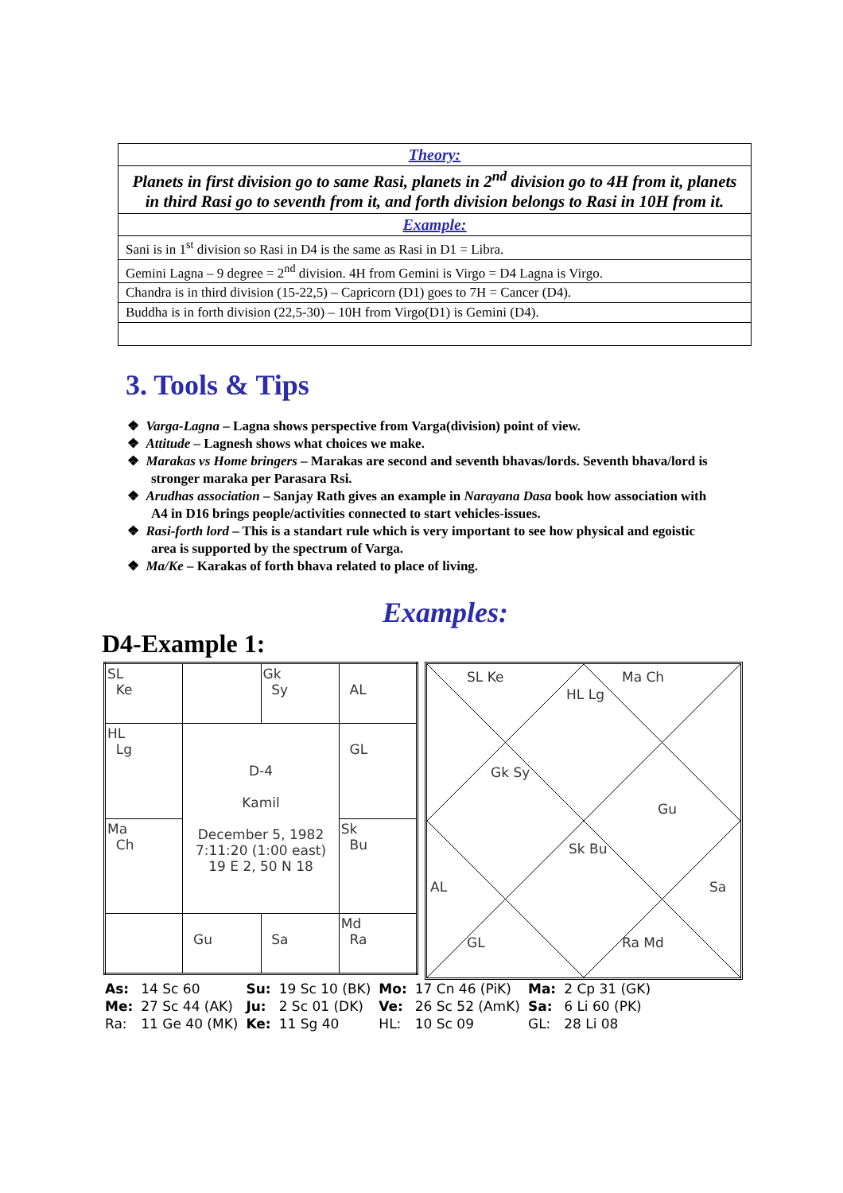| Theory: |
| Planets in first division go to same Rasi, planets in 2<sup>nd</sup> division go to 4H from it, planets in third Rasi go to seventh from it, and forth division belongs to Rasi in 10H from it. |
| Example: |
| Sani is in 1<sup>st</sup> division so Rasi in D4 is the same as Rasi in D1 = Libra. |
| Gemini Lagna – 9 degree = 2<sup>nd</sup> division. 4H from Gemini is Virgo = D4 Lagna is Virgo. |
| Chandra is in third division (15-22,5) – Capricorn (D1) goes to 7H = Cancer (D4). |
| Buddha is in forth division (22,5-30) – 10H from Virgo(D1) is Gemini (D4). |
3. Tools & Tips
❖ Varga-Lagna – Lagna shows perspective from Varga(division) point of view.
❖ Attitude – Lagnesh shows what choices we make.
❖ Marakas vs Home bringers – Marakas are second and seventh bhavas/lords. Seventh bhava/lord is stronger maraka per Parasara Rsi.
❖ Arudhas association – Sanjay Rath gives an example in Narayana Dasa book how association with A4 in D16 brings people/activities connected to start vehicles-issues.
❖ Rasi-forth lord – This is a standart rule which is very important to see how physical and egoistic area is supported by the spectrum of Varga.
❖ Ma/Ke – Karakas of forth bhava related to place of living.
Examples:
D4-Example 1:
| SL Ke | | Gk Sy | AL |
| HL Lg | D-4 Kamil December 5, 1982 7:11:20 (1:00 east) 19 E 2, 50 N 18 | | GL |
| Ma Ch | | | Sk Bu |
| | Gu | Sa | Md Ra |
SL Ke
HL Lg
Ma Ch
Gk Sy
Gu
Sk Bu
AL Sa
GL Ra Md
| As: | 14 Sc 60 | Su: | 19 Sc 10 (BK) | Mo: | 17 Cn 46 (PiK) | Ma: | 2 Cp 31 (GK) |
| Me: | 27 Sc 44 (AK) | Ju: | 2 Sc 01 (DK) | Ve: | 26 Sc 52 (AmK) | Sa: | 6 Li 60 (PK) |
| Ra: | 11 Ge 40 (MK) | Ke: | 11 Sg 40 | HL: | 10 Sc 09 | GL: | 28 Li 08 |